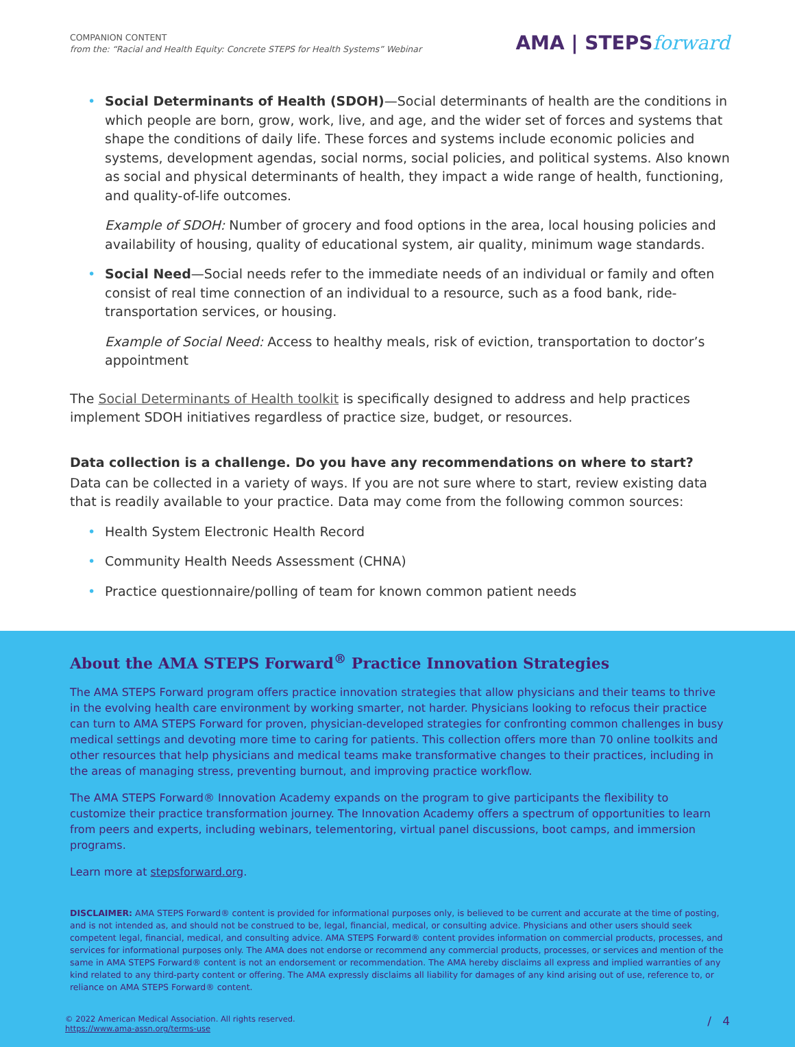COMPANION CONTENT
from the: “Racial and Health Equity: Concrete STEPS for Health Systems” Webinar
AMA | STEPSforward
• Social Determinants of Health (SDOH)—Social determinants of health are the conditions in which people are born, grow, work, live, and age, and the wider set of forces and systems that shape the conditions of daily life. These forces and systems include economic policies and systems, development agendas, social norms, social policies, and political systems. Also known as social and physical determinants of health, they impact a wide range of health, functioning, and quality-of-life outcomes.
Example of SDOH: Number of grocery and food options in the area, local housing policies and availability of housing, quality of educational system, air quality, minimum wage standards.
• Social Need—Social needs refer to the immediate needs of an individual or family and often consist of real time connection of an individual to a resource, such as a food bank, ride-transportation services, or housing.
Example of Social Need: Access to healthy meals, risk of eviction, transportation to doctor’s appointment
The Social Determinants of Health toolkit is specifically designed to address and help practices implement SDOH initiatives regardless of practice size, budget, or resources.
Data collection is a challenge. Do you have any recommendations on where to start?
Data can be collected in a variety of ways. If you are not sure where to start, review existing data that is readily available to your practice. Data may come from the following common sources:
• Health System Electronic Health Record
• Community Health Needs Assessment (CHNA)
• Practice questionnaire/polling of team for known common patient needs
About the AMA STEPS Forward<sup>®</sup> Practice Innovation Strategies
The AMA STEPS Forward program offers practice innovation strategies that allow physicians and their teams to thrive in the evolving health care environment by working smarter, not harder. Physicians looking to refocus their practice can turn to AMA STEPS Forward for proven, physician-developed strategies for confronting common challenges in busy medical settings and devoting more time to caring for patients. This collection offers more than 70 online toolkits and other resources that help physicians and medical teams make transformative changes to their practices, including in the areas of managing stress, preventing burnout, and improving practice workflow.
The AMA STEPS Forward® Innovation Academy expands on the program to give participants the flexibility to customize their practice transformation journey. The Innovation Academy offers a spectrum of opportunities to learn from peers and experts, including webinars, telementoring, virtual panel discussions, boot camps, and immersion programs.
Learn more at stepsforward.org.
DISCLAIMER: AMA STEPS Forward® content is provided for informational purposes only, is believed to be current and accurate at the time of posting, and is not intended as, and should not be construed to be, legal, financial, medical, or consulting advice. Physicians and other users should seek competent legal, financial, medical, and consulting advice. AMA STEPS Forward® content provides information on commercial products, processes, and services for informational purposes only. The AMA does not endorse or recommend any commercial products, processes, or services and mention of the same in AMA STEPS Forward® content is not an endorsement or recommendation. The AMA hereby disclaims all express and implied warranties of any kind related to any third-party content or offering. The AMA expressly disclaims all liability for damages of any kind arising out of use, reference to, or reliance on AMA STEPS Forward® content.
© 2022 American Medical Association. All rights reserved.
https://www.ama-assn.org/terms-use
/ 4